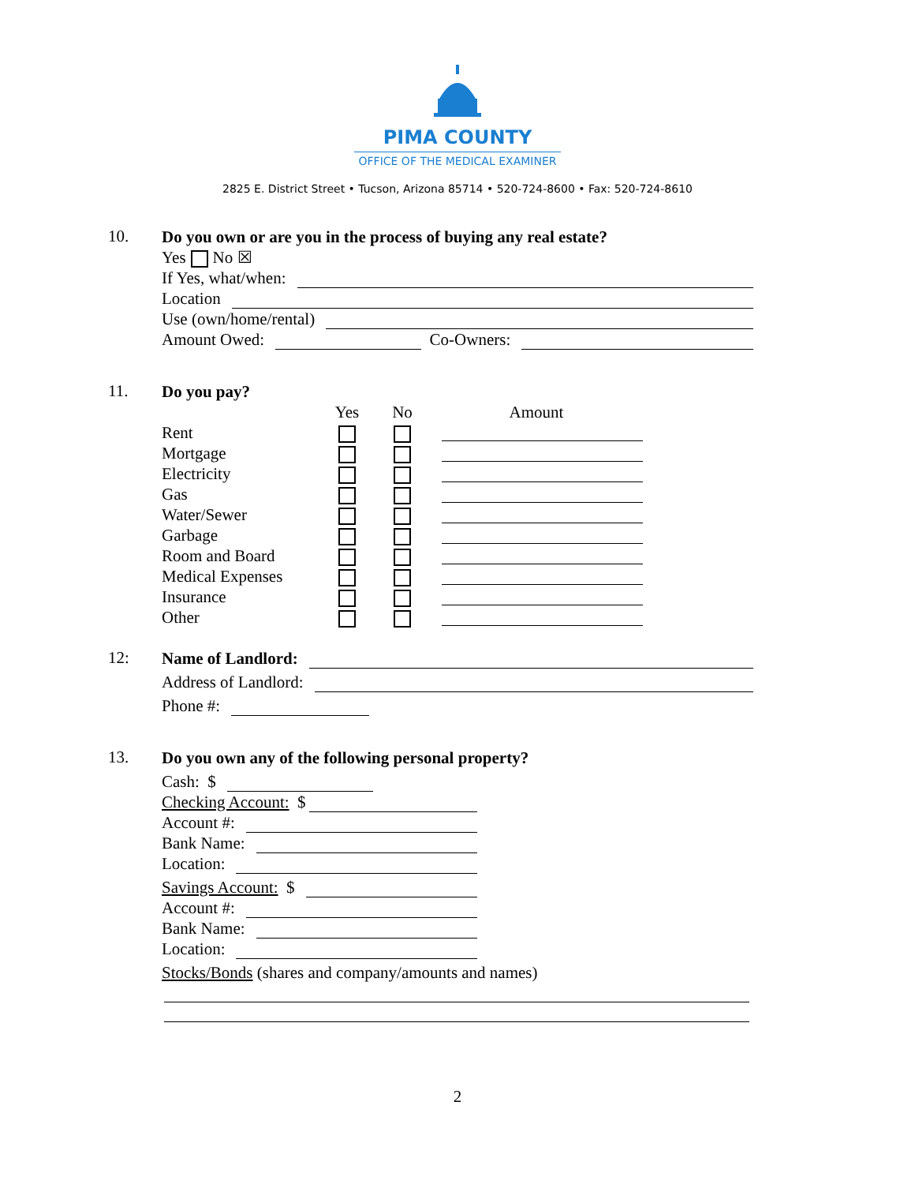PIMA COUNTY
OFFICE OF THE MEDICAL EXAMINER
2825 E. District Street • Tucson, Arizona 85714 • 520-724-8600 • Fax: 520-724-8610
10.
Do you own or are you in the process of buying any real estate?
Yes No ☒
If Yes, what/when:
Location
Use (own/home/rental)
Amount Owed: Co-Owners:
11.
Do you pay?
| | Yes | No | Amount |
| --- | --- | --- | --- |
| Rent | | | |
| Mortgage | | | |
| Electricity | | | |
| Gas | | | |
| Water/Sewer | | | |
| Garbage | | | |
| Room and Board | | | |
| Medical Expenses | | | |
| Insurance | | | |
| Other | | | |
12:
Name of Landlord:
Address of Landlord:
Phone #:
13.
Do you own any of the following personal property?
Cash: $
Checking Account: $
Account #:
Bank Name:
Location:
Savings Account: $
Account #:
Bank Name:
Location:
Stocks/Bonds (shares and company/amounts and names)
2